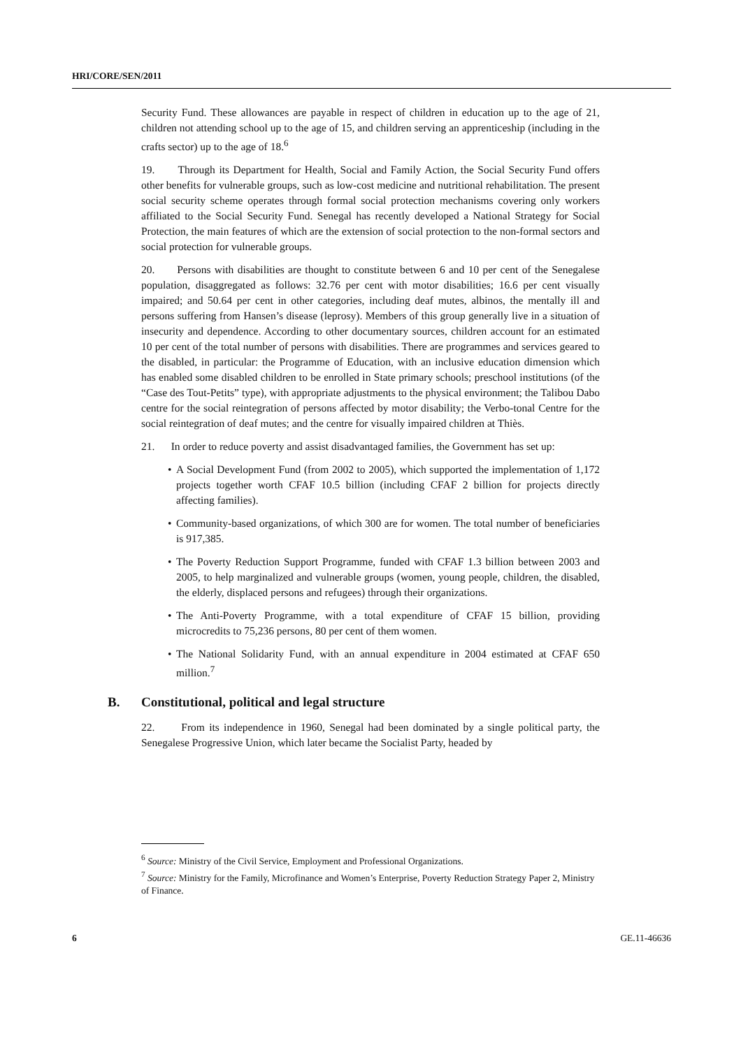HRI/CORE/SEN/2011
Security Fund. These allowances are payable in respect of children in education up to the age of 21, children not attending school up to the age of 15, and children serving an apprenticeship (including in the crafts sector) up to the age of 18.<sup>6</sup>
19. Through its Department for Health, Social and Family Action, the Social Security Fund offers other benefits for vulnerable groups, such as low-cost medicine and nutritional rehabilitation. The present social security scheme operates through formal social protection mechanisms covering only workers affiliated to the Social Security Fund. Senegal has recently developed a National Strategy for Social Protection, the main features of which are the extension of social protection to the non-formal sectors and social protection for vulnerable groups.
20. Persons with disabilities are thought to constitute between 6 and 10 per cent of the Senegalese population, disaggregated as follows: 32.76 per cent with motor disabilities; 16.6 per cent visually impaired; and 50.64 per cent in other categories, including deaf mutes, albinos, the mentally ill and persons suffering from Hansen’s disease (leprosy). Members of this group generally live in a situation of insecurity and dependence. According to other documentary sources, children account for an estimated 10 per cent of the total number of persons with disabilities. There are programmes and services geared to the disabled, in particular: the Programme of Education, with an inclusive education dimension which has enabled some disabled children to be enrolled in State primary schools; preschool institutions (of the “Case des Tout-Petits” type), with appropriate adjustments to the physical environment; the Talibou Dabo centre for the social reintegration of persons affected by motor disability; the Verbo-tonal Centre for the social reintegration of deaf mutes; and the centre for visually impaired children at Thiès.
21. In order to reduce poverty and assist disadvantaged families, the Government has set up:
• A Social Development Fund (from 2002 to 2005), which supported the implementation of 1,172 projects together worth CFAF 10.5 billion (including CFAF 2 billion for projects directly affecting families).
• Community-based organizations, of which 300 are for women. The total number of beneficiaries is 917,385.
• The Poverty Reduction Support Programme, funded with CFAF 1.3 billion between 2003 and 2005, to help marginalized and vulnerable groups (women, young people, children, the disabled, the elderly, displaced persons and refugees) through their organizations.
• The Anti-Poverty Programme, with a total expenditure of CFAF 15 billion, providing microcredits to 75,236 persons, 80 per cent of them women.
• The National Solidarity Fund, with an annual expenditure in 2004 estimated at CFAF 650 million.<sup>7</sup>
B. Constitutional, political and legal structure
22. From its independence in 1960, Senegal had been dominated by a single political party, the Senegalese Progressive Union, which later became the Socialist Party, headed by
<sup>6</sup> Source: Ministry of the Civil Service, Employment and Professional Organizations.
<sup>7</sup> Source: Ministry for the Family, Microfinance and Women’s Enterprise, Poverty Reduction Strategy Paper 2, Ministry of Finance.
6 GE.11-46636